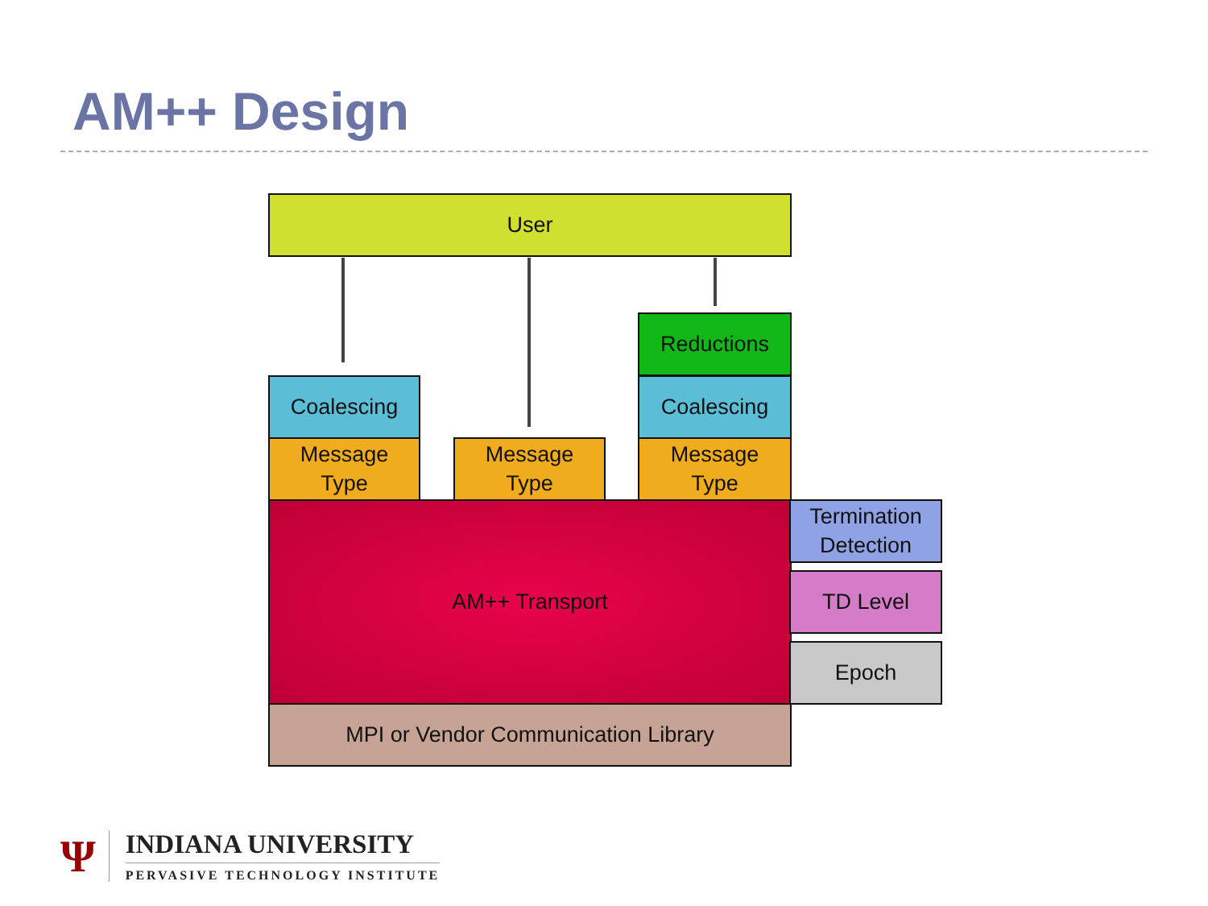AM++ Design
User
Reductions
Coalescing Coalescing
Message
Type
Message
Type
Message
Type
AM++ Transport
Termination
Detection
TD Level
Epoch
MPI or Vendor Communication Library
Ψ
INDIANA UNIVERSITY
PERVASIVE TECHNOLOGY INSTITUTE